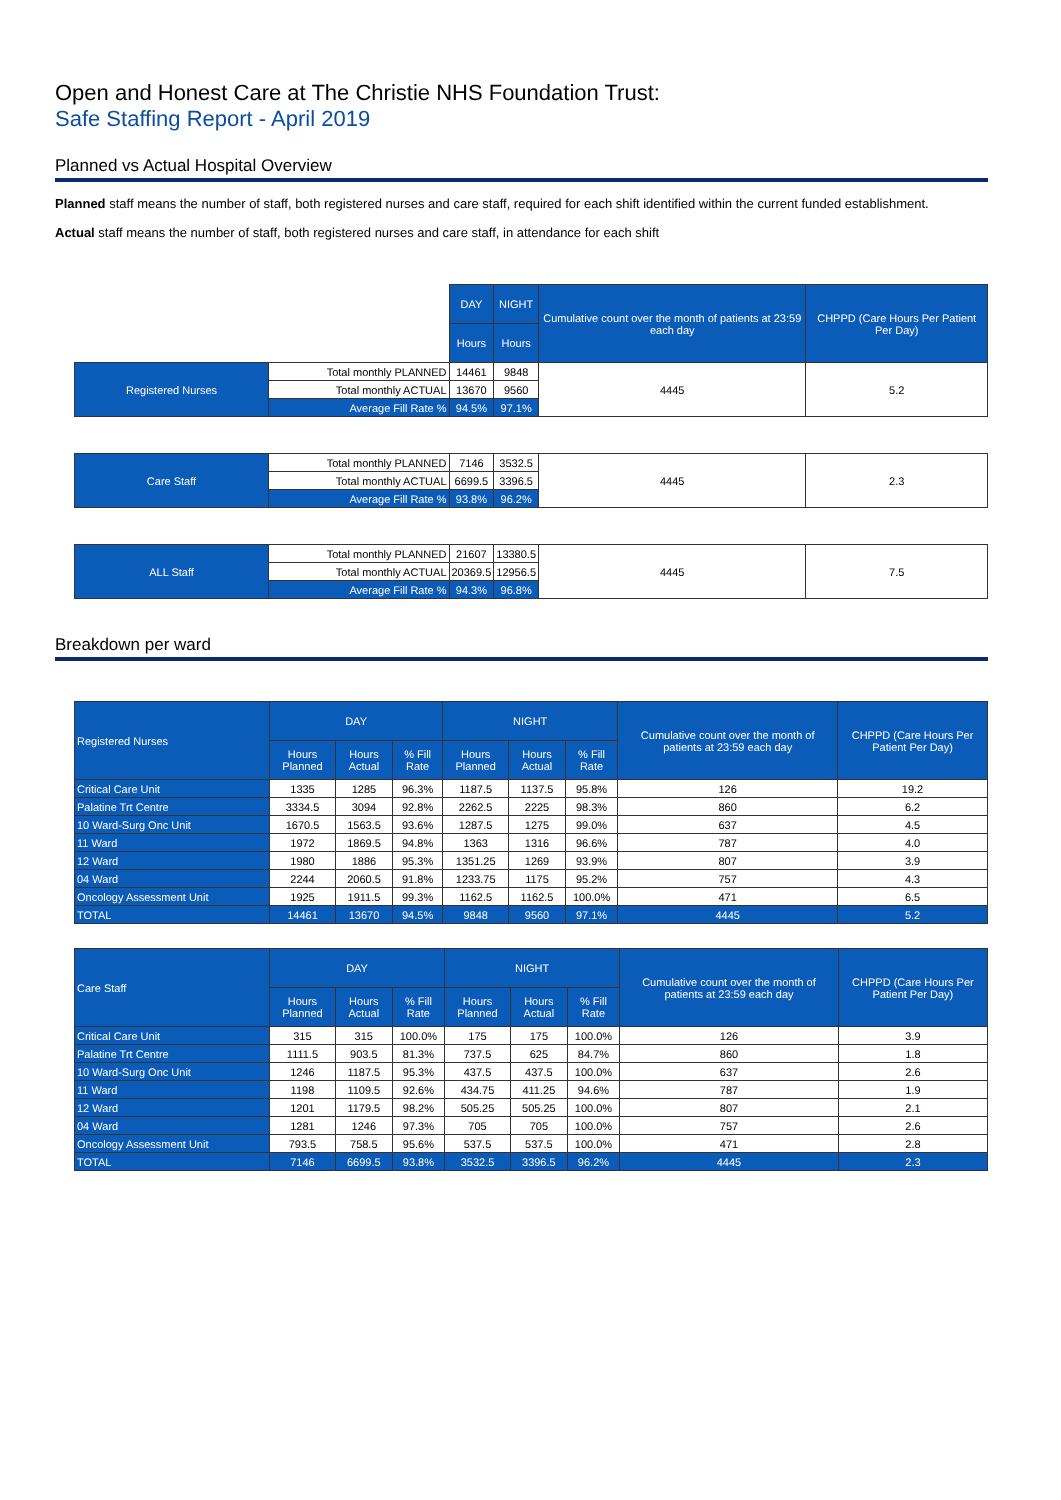Open and Honest Care at The Christie NHS Foundation Trust:
Safe Staffing Report - April 2019
Planned vs Actual Hospital Overview
Planned staff means the number of staff, both registered nurses and care staff, required for each shift identified within the current funded establishment.
Actual staff means the number of staff, both registered nurses and care staff, in attendance for each shift
| | | DAY | NIGHT | Cumulative count over the month of patients at 23:59 each day | CHPPD (Care Hours Per Patient Per Day) |
| | | Hours | Hours | | |
| Registered Nurses | Total monthly PLANNED | 14461 | 9848 | 4445 | 5.2 |
| | Total monthly ACTUAL | 13670 | 9560 | | |
| | Average Fill Rate % | 94.5% | 97.1% | | |
| Care Staff | Total monthly PLANNED | 7146 | 3532.5 | 4445 | 2.3 |
| | Total monthly ACTUAL | 6699.5 | 3396.5 | | |
| | Average Fill Rate % | 93.8% | 96.2% | | |
| ALL Staff | Total monthly PLANNED | 21607 | 13380.5 | 4445 | 7.5 |
| | Total monthly ACTUAL | 20369.5 | 12956.5 | | |
| | Average Fill Rate % | 94.3% | 96.8% | | |
Breakdown per ward
| Registered Nurses | DAY | | | NIGHT | | | Cumulative count over the month of patients at 23:59 each day | CHPPD (Care Hours Per Patient Per Day) |
| --- | --- | --- | --- | --- | --- | --- | --- | --- |
| | Hours Planned | Hours Actual | % Fill Rate | Hours Planned | Hours Actual | % Fill Rate | | |
| Critical Care Unit | 1335 | 1285 | 96.3% | 1187.5 | 1137.5 | 95.8% | 126 | 19.2 |
| Palatine Trt Centre | 3334.5 | 3094 | 92.8% | 2262.5 | 2225 | 98.3% | 860 | 6.2 |
| 10 Ward-Surg Onc Unit | 1670.5 | 1563.5 | 93.6% | 1287.5 | 1275 | 99.0% | 637 | 4.5 |
| 11 Ward | 1972 | 1869.5 | 94.8% | 1363 | 1316 | 96.6% | 787 | 4.0 |
| 12 Ward | 1980 | 1886 | 95.3% | 1351.25 | 1269 | 93.9% | 807 | 3.9 |
| 04 Ward | 2244 | 2060.5 | 91.8% | 1233.75 | 1175 | 95.2% | 757 | 4.3 |
| Oncology Assessment Unit | 1925 | 1911.5 | 99.3% | 1162.5 | 1162.5 | 100.0% | 471 | 6.5 |
| TOTAL | 14461 | 13670 | 94.5% | 9848 | 9560 | 97.1% | 4445 | 5.2 |
| Care Staff | DAY | | | NIGHT | | | Cumulative count over the month of patients at 23:59 each day | CHPPD (Care Hours Per Patient Per Day) |
| --- | --- | --- | --- | --- | --- | --- | --- | --- |
| | Hours Planned | Hours Actual | % Fill Rate | Hours Planned | Hours Actual | % Fill Rate | | |
| Critical Care Unit | 315 | 315 | 100.0% | 175 | 175 | 100.0% | 126 | 3.9 |
| Palatine Trt Centre | 1111.5 | 903.5 | 81.3% | 737.5 | 625 | 84.7% | 860 | 1.8 |
| 10 Ward-Surg Onc Unit | 1246 | 1187.5 | 95.3% | 437.5 | 437.5 | 100.0% | 637 | 2.6 |
| 11 Ward | 1198 | 1109.5 | 92.6% | 434.75 | 411.25 | 94.6% | 787 | 1.9 |
| 12 Ward | 1201 | 1179.5 | 98.2% | 505.25 | 505.25 | 100.0% | 807 | 2.1 |
| 04 Ward | 1281 | 1246 | 97.3% | 705 | 705 | 100.0% | 757 | 2.6 |
| Oncology Assessment Unit | 793.5 | 758.5 | 95.6% | 537.5 | 537.5 | 100.0% | 471 | 2.8 |
| TOTAL | 7146 | 6699.5 | 93.8% | 3532.5 | 3396.5 | 96.2% | 4445 | 2.3 |